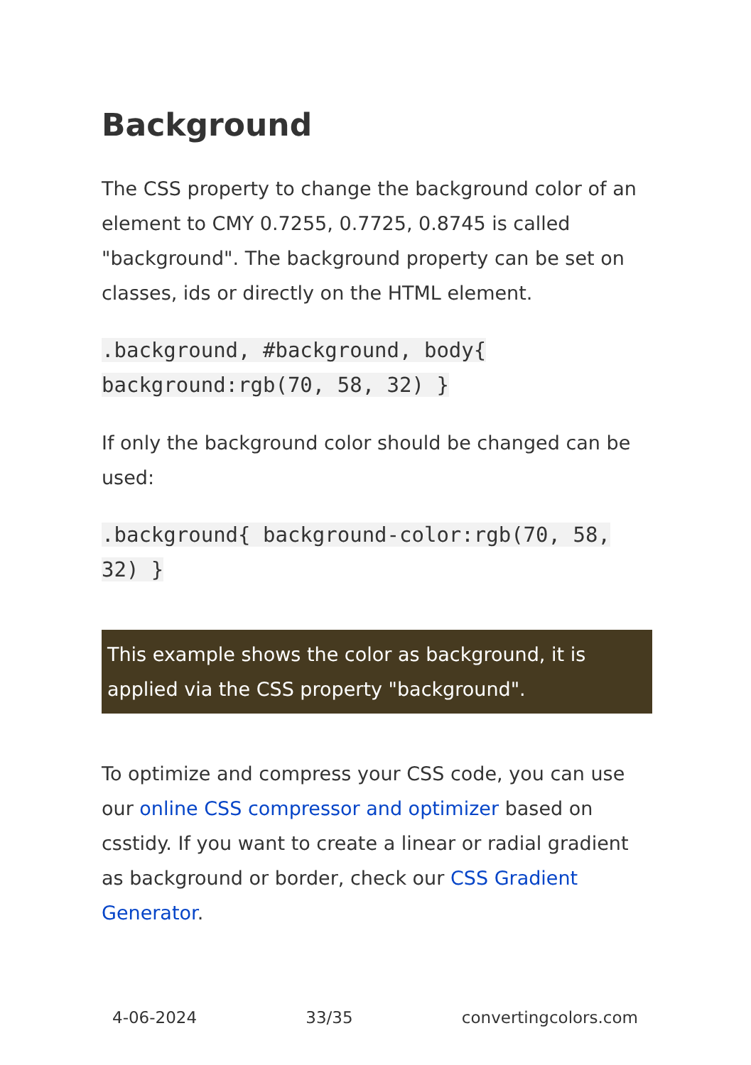Background
The CSS property to change the background color of an element to CMY 0.7255, 0.7725, 0.8745 is called "background". The background property can be set on classes, ids or directly on the HTML element.
.background, #background, body{ background:rgb(70, 58, 32) }
If only the background color should be changed can be used:
.background{ background-color:rgb(70, 58, 32) }
This example shows the color as background, it is applied via the CSS property "background".
To optimize and compress your CSS code, you can use our online CSS compressor and optimizer based on csstidy. If you want to create a linear or radial gradient as background or border, check our CSS Gradient Generator.
4-06-2024 33/35 convertingcolors.com